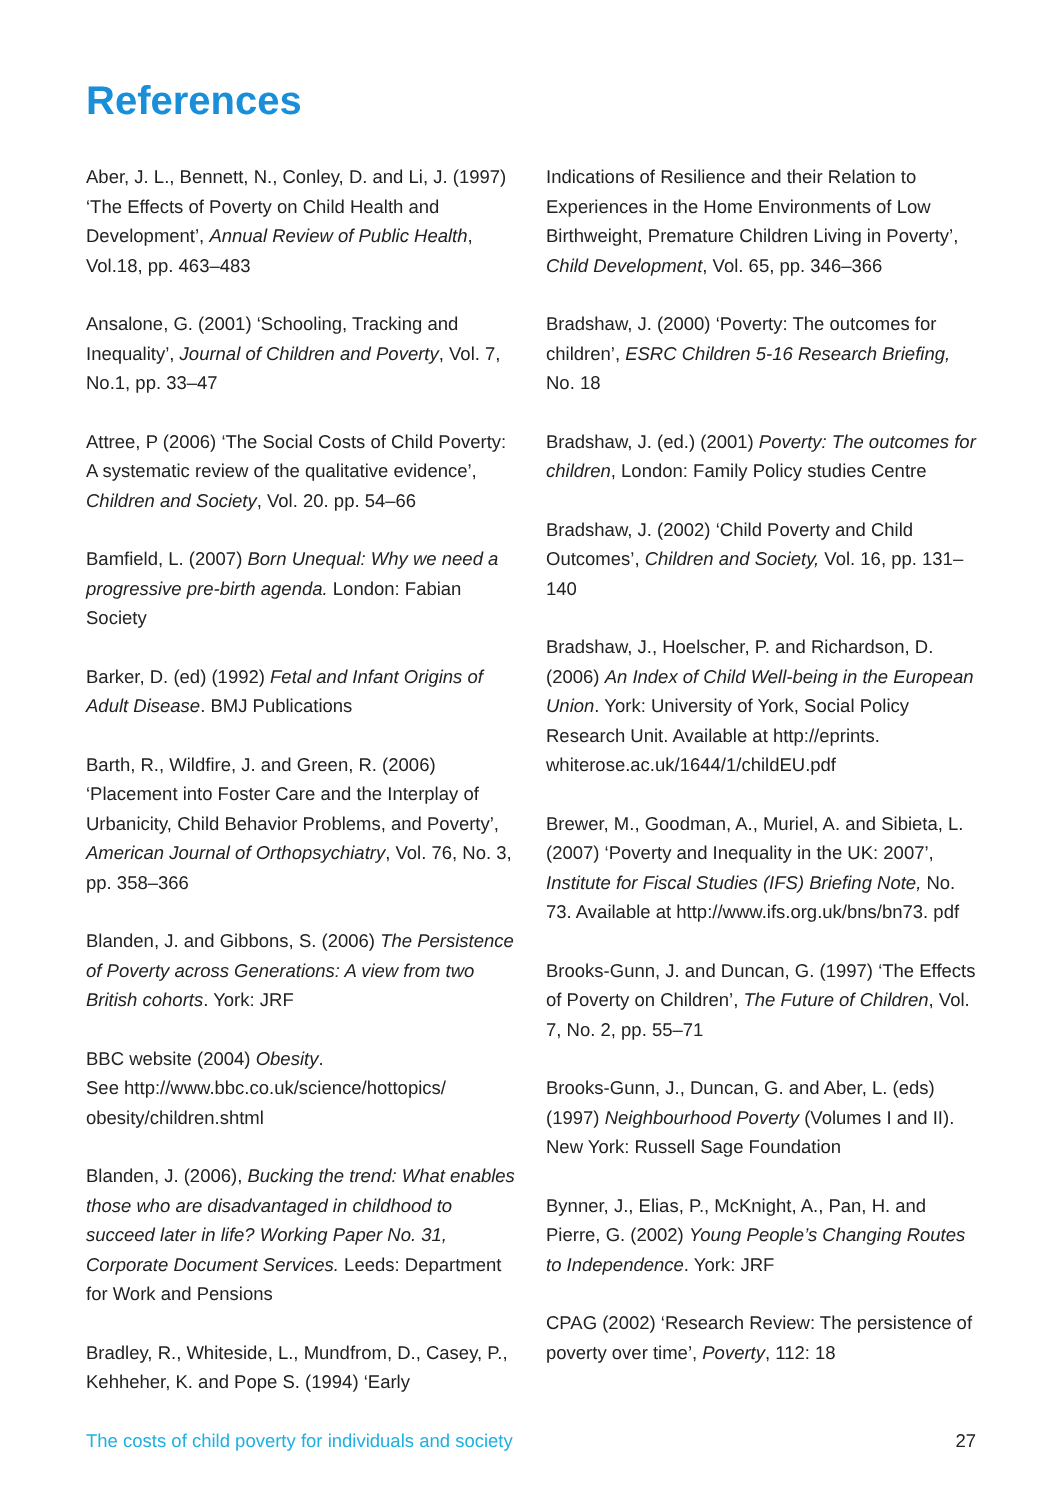References
Aber, J. L., Bennett, N., Conley, D. and Li, J. (1997) ‘The Effects of Poverty on Child Health and Development’, Annual Review of Public Health, Vol.18, pp. 463–483
Ansalone, G. (2001) ‘Schooling, Tracking and Inequality’, Journal of Children and Poverty, Vol. 7, No.1, pp. 33–47
Attree, P (2006) ‘The Social Costs of Child Poverty: A systematic review of the qualitative evidence’, Children and Society, Vol. 20. pp. 54–66
Bamfield, L. (2007) Born Unequal: Why we need a progressive pre-birth agenda. London: Fabian Society
Barker, D. (ed) (1992) Fetal and Infant Origins of Adult Disease. BMJ Publications
Barth, R., Wildfire, J. and Green, R. (2006) ‘Placement into Foster Care and the Interplay of Urbanicity, Child Behavior Problems, and Poverty’, American Journal of Orthopsychiatry, Vol. 76, No. 3, pp. 358–366
Blanden, J. and Gibbons, S. (2006) The Persistence of Poverty across Generations: A view from two British cohorts. York: JRF
BBC website (2004) Obesity.
See http://www.bbc.co.uk/science/hottopics/ obesity/children.shtml
Blanden, J. (2006), Bucking the trend: What enables those who are disadvantaged in childhood to succeed later in life? Working Paper No. 31, Corporate Document Services. Leeds: Department for Work and Pensions
Bradley, R., Whiteside, L., Mundfrom, D., Casey, P., Kehheher, K. and Pope S. (1994) ‘Early
Indications of Resilience and their Relation to Experiences in the Home Environments of Low Birthweight, Premature Children Living in Poverty’, Child Development, Vol. 65, pp. 346–366
Bradshaw, J. (2000) ‘Poverty: The outcomes for children’, ESRC Children 5-16 Research Briefing, No. 18
Bradshaw, J. (ed.) (2001) Poverty: The outcomes for children, London: Family Policy studies Centre
Bradshaw, J. (2002) ‘Child Poverty and Child Outcomes’, Children and Society, Vol. 16, pp. 131–140
Bradshaw, J., Hoelscher, P. and Richardson, D. (2006) An Index of Child Well-being in the European Union. York: University of York, Social Policy Research Unit. Available at http://eprints. whiterose.ac.uk/1644/1/childEU.pdf
Brewer, M., Goodman, A., Muriel, A. and Sibieta, L. (2007) ‘Poverty and Inequality in the UK: 2007’, Institute for Fiscal Studies (IFS) Briefing Note, No. 73. Available at http://www.ifs.org.uk/bns/bn73. pdf
Brooks-Gunn, J. and Duncan, G. (1997) ‘The Effects of Poverty on Children’, The Future of Children, Vol. 7, No. 2, pp. 55–71
Brooks-Gunn, J., Duncan, G. and Aber, L. (eds) (1997) Neighbourhood Poverty (Volumes I and II). New York: Russell Sage Foundation
Bynner, J., Elias, P., McKnight, A., Pan, H. and Pierre, G. (2002) Young People’s Changing Routes to Independence. York: JRF
CPAG (2002) ‘Research Review: The persistence of poverty over time’, Poverty, 112: 18
The costs of child poverty for individuals and society 27